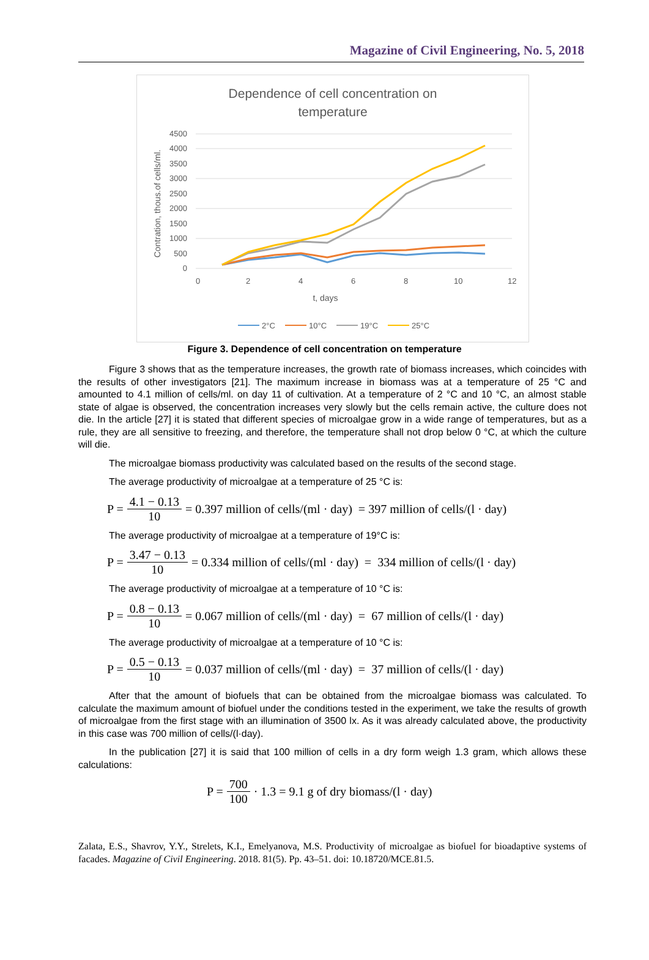Magazine of Civil Engineering, No. 5, 2018
Dependence of cell concentration on
temperature
4500
4000
3500
3000
2500
2000
1500
1000
500
0
0
2
4
6
8
10
12
t, days
Contration, thous.of cells/ml.
2°C
10°C
19°C
25°C
Figure 3. Dependence of cell concentration on temperature
Figure 3 shows that as the temperature increases, the growth rate of biomass increases, which coincides with the results of other investigators [21]. The maximum increase in biomass was at a temperature of 25 °C and amounted to 4.1 million of cells/ml. on day 11 of cultivation. At a temperature of 2 °C and 10 °C, an almost stable state of algae is observed, the concentration increases very slowly but the cells remain active, the culture does not die. In the article [27] it is stated that different species of microalgae grow in a wide range of temperatures, but as a rule, they are all sensitive to freezing, and therefore, the temperature shall not drop below 0 °C, at which the culture will die.
The microalgae biomass productivity was calculated based on the results of the second stage.
The average productivity of microalgae at a temperature of 25 °C is:
P = 4.1 − 0.13 10 = 0.397 million of cells/(ml · day) = 397 million of cells/(l · day)
The average productivity of microalgae at a temperature of 19°C is:
P = 3.47 − 0.13 10 = 0.334 million of cells/(ml · day) = 334 million of cells/(l · day)
The average productivity of microalgae at a temperature of 10 °C is:
P = 0.8 − 0.13 10 = 0.067 million of cells/(ml · day) = 67 million of cells/(l · day)
The average productivity of microalgae at a temperature of 10 °C is:
P = 0.5 − 0.13 10 = 0.037 million of cells/(ml · day) = 37 million of cells/(l · day)
After that the amount of biofuels that can be obtained from the microalgae biomass was calculated. To calculate the maximum amount of biofuel under the conditions tested in the experiment, we take the results of growth of microalgae from the first stage with an illumination of 3500 lx. As it was already calculated above, the productivity in this case was 700 million of cells/(l·day).
In the publication [27] it is said that 100 million of cells in a dry form weigh 1.3 gram, which allows these calculations:
P = 700 100 · 1.3 = 9.1 g of dry biomass/(l · day)
Zalata, E.S., Shavrov, Y.Y., Strelets, K.I., Emelyanova, M.S. Productivity of microalgae as biofuel for bioadaptive systems of facades. Magazine of Civil Engineering. 2018. 81(5). Pp. 43–51. doi: 10.18720/MCE.81.5.